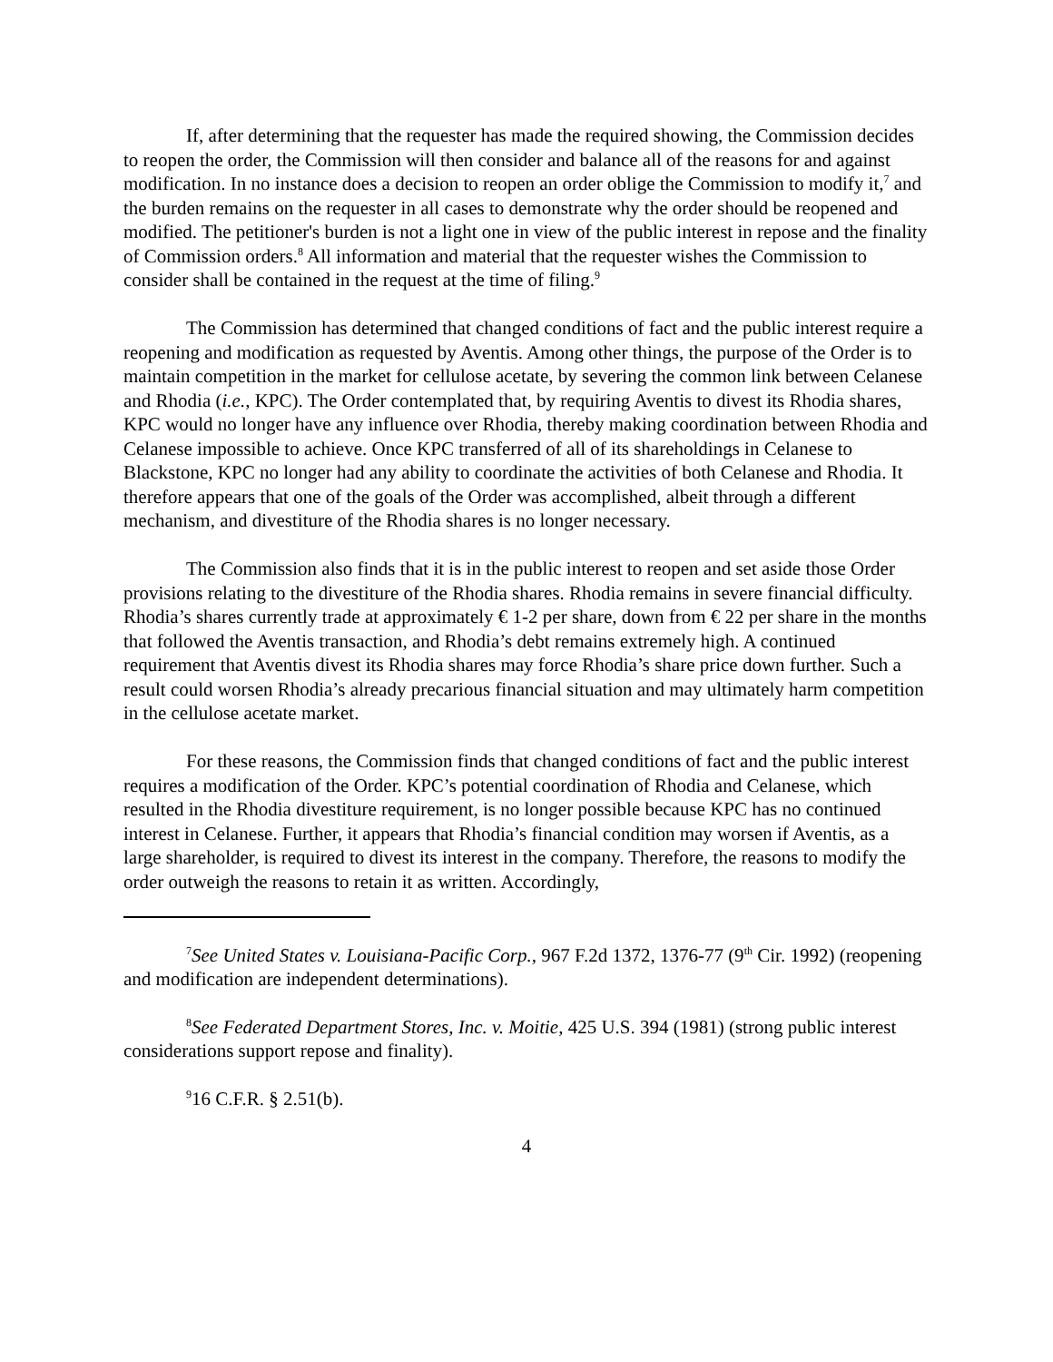If, after determining that the requester has made the required showing, the Commission decides to reopen the order, the Commission will then consider and balance all of the reasons for and against modification. In no instance does a decision to reopen an order oblige the Commission to modify it,<sup>7</sup> and the burden remains on the requester in all cases to demonstrate why the order should be reopened and modified. The petitioner's burden is not a light one in view of the public interest in repose and the finality of Commission orders.<sup>8</sup> All information and material that the requester wishes the Commission to consider shall be contained in the request at the time of filing.<sup>9</sup>
The Commission has determined that changed conditions of fact and the public interest require a reopening and modification as requested by Aventis. Among other things, the purpose of the Order is to maintain competition in the market for cellulose acetate, by severing the common link between Celanese and Rhodia (i.e., KPC). The Order contemplated that, by requiring Aventis to divest its Rhodia shares, KPC would no longer have any influence over Rhodia, thereby making coordination between Rhodia and Celanese impossible to achieve. Once KPC transferred of all of its shareholdings in Celanese to Blackstone, KPC no longer had any ability to coordinate the activities of both Celanese and Rhodia. It therefore appears that one of the goals of the Order was accomplished, albeit through a different mechanism, and divestiture of the Rhodia shares is no longer necessary.
The Commission also finds that it is in the public interest to reopen and set aside those Order provisions relating to the divestiture of the Rhodia shares. Rhodia remains in severe financial difficulty. Rhodia’s shares currently trade at approximately € 1-2 per share, down from € 22 per share in the months that followed the Aventis transaction, and Rhodia’s debt remains extremely high. A continued requirement that Aventis divest its Rhodia shares may force Rhodia’s share price down further. Such a result could worsen Rhodia’s already precarious financial situation and may ultimately harm competition in the cellulose acetate market.
For these reasons, the Commission finds that changed conditions of fact and the public interest requires a modification of the Order. KPC’s potential coordination of Rhodia and Celanese, which resulted in the Rhodia divestiture requirement, is no longer possible because KPC has no continued interest in Celanese. Further, it appears that Rhodia’s financial condition may worsen if Aventis, as a large shareholder, is required to divest its interest in the company. Therefore, the reasons to modify the order outweigh the reasons to retain it as written. Accordingly,
<sup>7</sup> See United States v. Louisiana-Pacific Corp., 967 F.2d 1372, 1376-77 (9<sup>th</sup> Cir. 1992) (reopening and modification are independent determinations).
<sup>8</sup> See Federated Department Stores, Inc. v. Moitie, 425 U.S. 394 (1981) (strong public interest considerations support repose and finality).
<sup>9</sup> 16 C.F.R. § 2.51(b).
4